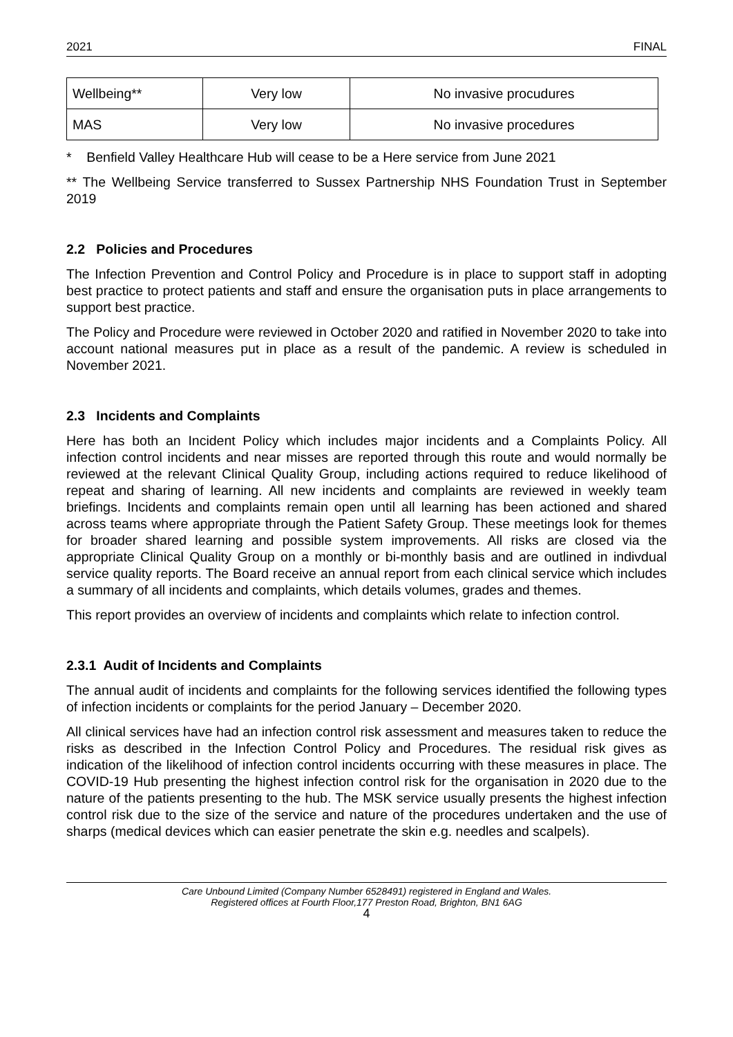2021 FINAL
| Wellbeing** | Very low | No invasive procudures |
| MAS | Very low | No invasive procedures |
* Benfield Valley Healthcare Hub will cease to be a Here service from June 2021
** The Wellbeing Service transferred to Sussex Partnership NHS Foundation Trust in September 2019
2.2 Policies and Procedures
The Infection Prevention and Control Policy and Procedure is in place to support staff in adopting best practice to protect patients and staff and ensure the organisation puts in place arrangements to support best practice.
The Policy and Procedure were reviewed in October 2020 and ratified in November 2020 to take into account national measures put in place as a result of the pandemic. A review is scheduled in November 2021.
2.3 Incidents and Complaints
Here has both an Incident Policy which includes major incidents and a Complaints Policy. All infection control incidents and near misses are reported through this route and would normally be reviewed at the relevant Clinical Quality Group, including actions required to reduce likelihood of repeat and sharing of learning. All new incidents and complaints are reviewed in weekly team briefings. Incidents and complaints remain open until all learning has been actioned and shared across teams where appropriate through the Patient Safety Group. These meetings look for themes for broader shared learning and possible system improvements. All risks are closed via the appropriate Clinical Quality Group on a monthly or bi-monthly basis and are outlined in indivdual service quality reports. The Board receive an annual report from each clinical service which includes a summary of all incidents and complaints, which details volumes, grades and themes.
This report provides an overview of incidents and complaints which relate to infection control.
2.3.1 Audit of Incidents and Complaints
The annual audit of incidents and complaints for the following services identified the following types of infection incidents or complaints for the period January – December 2020.
All clinical services have had an infection control risk assessment and measures taken to reduce the risks as described in the Infection Control Policy and Procedures. The residual risk gives as indication of the likelihood of infection control incidents occurring with these measures in place. The COVID-19 Hub presenting the highest infection control risk for the organisation in 2020 due to the nature of the patients presenting to the hub. The MSK service usually presents the highest infection control risk due to the size of the service and nature of the procedures undertaken and the use of sharps (medical devices which can easier penetrate the skin e.g. needles and scalpels).
Care Unbound Limited (Company Number 6528491) registered in England and Wales.
Registered offices at Fourth Floor,177 Preston Road, Brighton, BN1 6AG
4